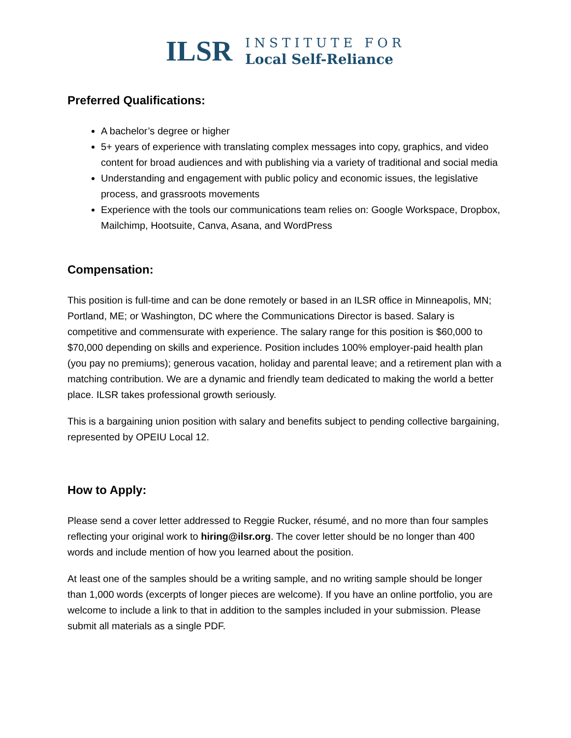ILSR
INSTITUTE FOR
Local Self-Reliance
Preferred Qualifications:
A bachelor’s degree or higher
5+ years of experience with translating complex messages into copy, graphics, and video content for broad audiences and with publishing via a variety of traditional and social media
Understanding and engagement with public policy and economic issues, the legislative process, and grassroots movements
Experience with the tools our communications team relies on: Google Workspace, Dropbox, Mailchimp, Hootsuite, Canva, Asana, and WordPress
Compensation:
This position is full-time and can be done remotely or based in an ILSR office in Minneapolis, MN; Portland, ME; or Washington, DC where the Communications Director is based. Salary is competitive and commensurate with experience. The salary range for this position is $60,000 to $70,000 depending on skills and experience. Position includes 100% employer-paid health plan (you pay no premiums); generous vacation, holiday and parental leave; and a retirement plan with a matching contribution. We are a dynamic and friendly team dedicated to making the world a better place. ILSR takes professional growth seriously.
This is a bargaining union position with salary and benefits subject to pending collective bargaining, represented by OPEIU Local 12.
How to Apply:
Please send a cover letter addressed to Reggie Rucker, résumé, and no more than four samples reflecting your original work to hiring@ilsr.org. The cover letter should be no longer than 400 words and include mention of how you learned about the position.
At least one of the samples should be a writing sample, and no writing sample should be longer than 1,000 words (excerpts of longer pieces are welcome). If you have an online portfolio, you are welcome to include a link to that in addition to the samples included in your submission. Please submit all materials as a single PDF.